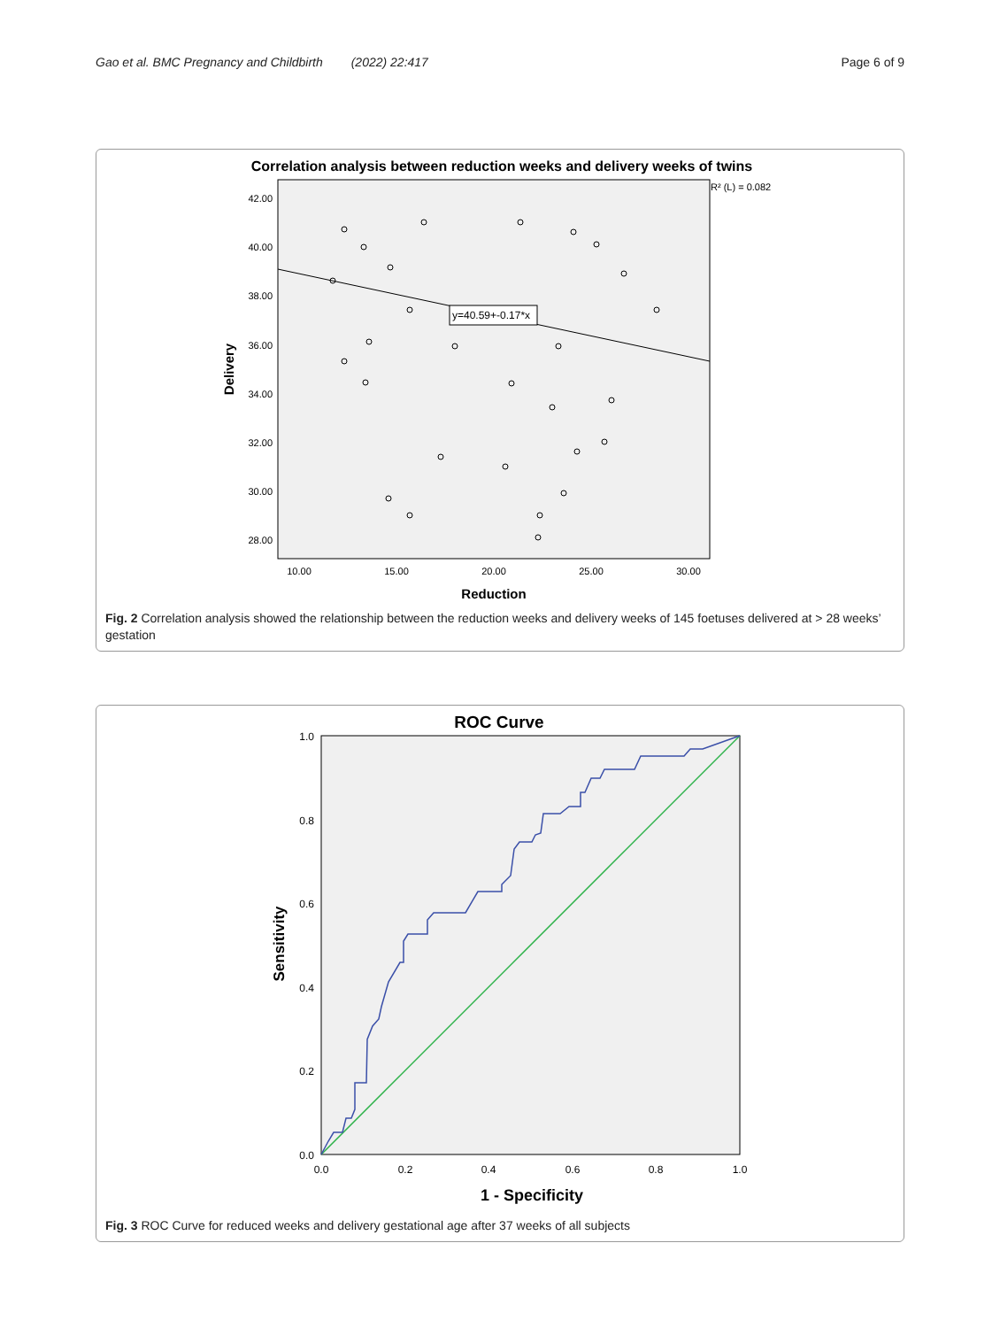Gao et al. BMC Pregnancy and Childbirth (2022) 22:417
Page 6 of 9
Correlation analysis between reduction weeks and delivery weeks of twins
R² (L) = 0.082
42.00
40.00
38.00
36.00
34.00
32.00
30.00
28.00
10.00
15.00
20.00
25.00
30.00
Reduction
Delivery
y=40.59+-0.17*x
Fig. 2 Correlation analysis showed the relationship between the reduction weeks and delivery weeks of 145 foetuses delivered at > 28 weeks’ gestation
ROC Curve
1.0
0.8
0.6
0.4
0.2
0.0
0.0
0.2
0.4
0.6
0.8
1.0
1 - Specificity
Sensitivity
Fig. 3 ROC Curve for reduced weeks and delivery gestational age after 37 weeks of all subjects